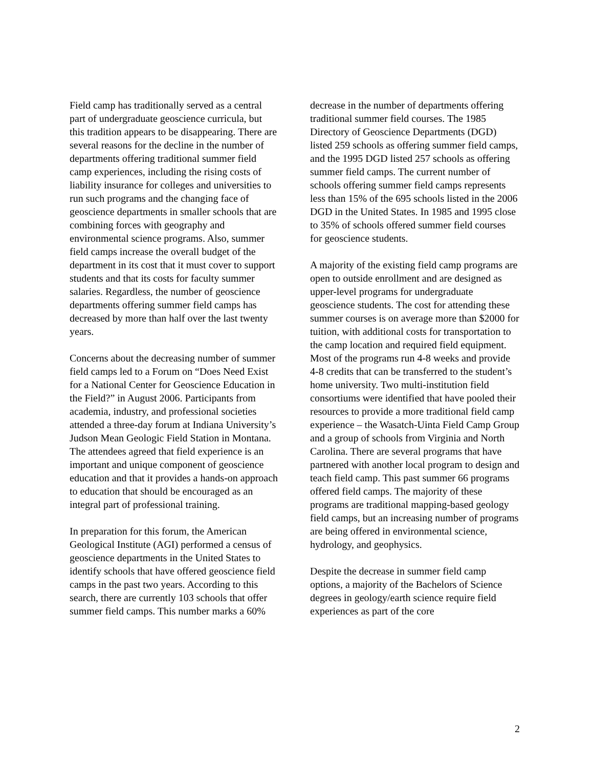Field camp has traditionally served as a central part of undergraduate geoscience curricula, but this tradition appears to be disappearing. There are several reasons for the decline in the number of departments offering traditional summer field camp experiences, including the rising costs of liability insurance for colleges and universities to run such programs and the changing face of geoscience departments in smaller schools that are combining forces with geography and environmental science programs. Also, summer field camps increase the overall budget of the department in its cost that it must cover to support students and that its costs for faculty summer salaries. Regardless, the number of geoscience departments offering summer field camps has decreased by more than half over the last twenty years.
Concerns about the decreasing number of summer field camps led to a Forum on “Does Need Exist for a National Center for Geoscience Education in the Field?” in August 2006. Participants from academia, industry, and professional societies attended a three-day forum at Indiana University’s Judson Mean Geologic Field Station in Montana. The attendees agreed that field experience is an important and unique component of geoscience education and that it provides a hands-on approach to education that should be encouraged as an integral part of professional training.
In preparation for this forum, the American Geological Institute (AGI) performed a census of geoscience departments in the United States to identify schools that have offered geoscience field camps in the past two years. According to this search, there are currently 103 schools that offer summer field camps. This number marks a 60%
decrease in the number of departments offering traditional summer field courses. The 1985 Directory of Geoscience Departments (DGD) listed 259 schools as offering summer field camps, and the 1995 DGD listed 257 schools as offering summer field camps. The current number of schools offering summer field camps represents less than 15% of the 695 schools listed in the 2006 DGD in the United States. In 1985 and 1995 close to 35% of schools offered summer field courses for geoscience students.
A majority of the existing field camp programs are open to outside enrollment and are designed as upper-level programs for undergraduate geoscience students. The cost for attending these summer courses is on average more than $2000 for tuition, with additional costs for transportation to the camp location and required field equipment. Most of the programs run 4-8 weeks and provide 4-8 credits that can be transferred to the student’s home university. Two multi-institution field consortiums were identified that have pooled their resources to provide a more traditional field camp experience – the Wasatch-Uinta Field Camp Group and a group of schools from Virginia and North Carolina. There are several programs that have partnered with another local program to design and teach field camp. This past summer 66 programs offered field camps. The majority of these programs are traditional mapping-based geology field camps, but an increasing number of programs are being offered in environmental science, hydrology, and geophysics.
Despite the decrease in summer field camp options, a majority of the Bachelors of Science degrees in geology/earth science require field experiences as part of the core
2